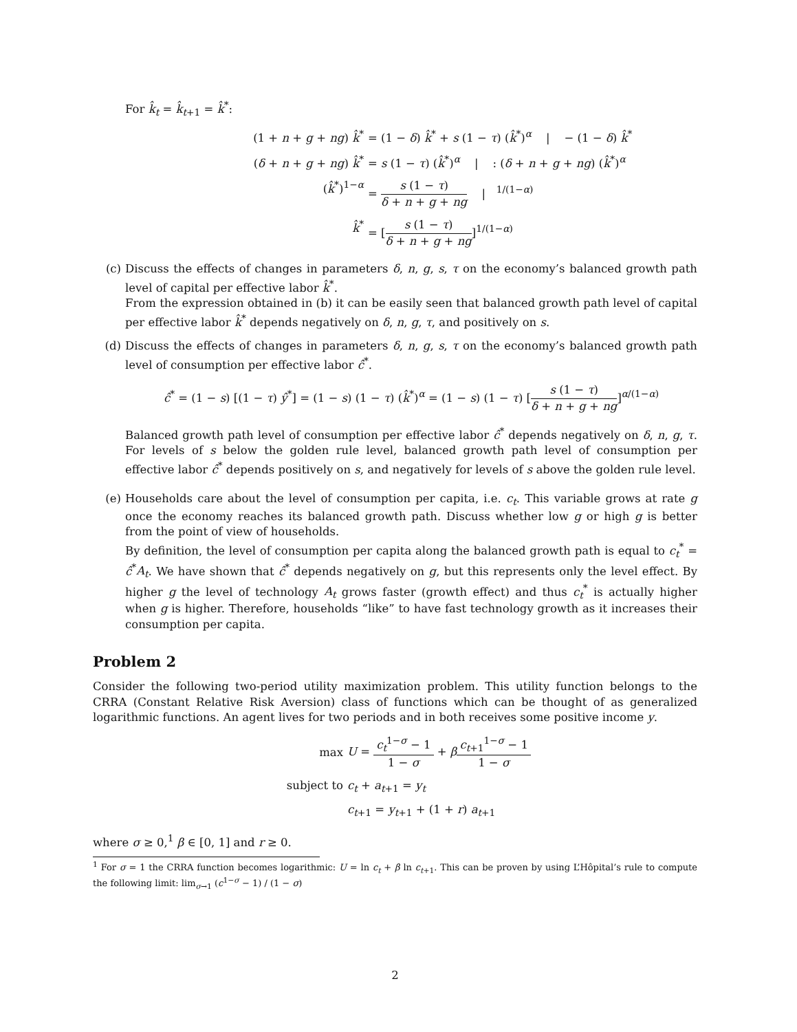For k̂<sub>t</sub> = k̂<sub>t+1</sub> = k̂<sup>*</sup>:
(1 + n + g + ng) k̂<sup>*</sup>
= (1 − δ) k̂<sup>*</sup> + s (1 − τ) (k̂<sup>*</sup>)<sup>α</sup> | − (1 − δ) k̂<sup>*</sup>
(δ + n + g + ng) k̂<sup>*</sup>
= s (1 − τ) (k̂<sup>*</sup>)<sup>α</sup> | : (δ + n + g + ng) (k̂<sup>*</sup>)<sup>α</sup>
(k̂<sup>*</sup>)<sup>1−α</sup>
= s (1 − τ) δ + n + g + ng | <sup>1/(1−α)</sup>
k̂<sup>*</sup>
= [s (1 − τ) δ + n + g + ng]<sup>1/(1−α)</sup>
(c) Discuss the effects of changes in parameters δ, n, g, s, τ on the economy’s balanced growth path level of capital per effective labor k̂<sup>*</sup>.
From the expression obtained in (b) it can be easily seen that balanced growth path level of capital per effective labor k̂<sup>*</sup> depends negatively on δ, n, g, τ, and positively on s.
(d) Discuss the effects of changes in parameters δ, n, g, s, τ on the economy’s balanced growth path level of consumption per effective labor ĉ<sup>*</sup>.
ĉ<sup>*</sup> = (1 − s) [(1 − τ) ŷ<sup>*</sup>] = (1 − s) (1 − τ) (k̂<sup>*</sup>)<sup>α</sup> = (1 − s) (1 − τ) [s (1 − τ) δ + n + g + ng]<sup>α/(1−α)</sup>
Balanced growth path level of consumption per effective labor ĉ<sup>*</sup> depends negatively on δ, n, g, τ. For levels of s below the golden rule level, balanced growth path level of consumption per effective labor ĉ<sup>*</sup> depends positively on s, and negatively for levels of s above the golden rule level.
(e) Households care about the level of consumption per capita, i.e. c<sub>t</sub>. This variable grows at rate g once the economy reaches its balanced growth path. Discuss whether low g or high g is better from the point of view of households.
By definition, the level of consumption per capita along the balanced growth path is equal to c<sub>t</sub><sup>*</sup> = ĉ<sup>*</sup>A<sub>t</sub>. We have shown that ĉ<sup>*</sup> depends negatively on g, but this represents only the level effect. By higher g the level of technology A<sub>t</sub> grows faster (growth effect) and thus c<sub>t</sub><sup>*</sup> is actually higher when g is higher. Therefore, households “like” to have fast technology growth as it increases their consumption per capita.
Problem 2
Consider the following two-period utility maximization problem. This utility function belongs to the CRRA (Constant Relative Risk Aversion) class of functions which can be thought of as generalized logarithmic functions. An agent lives for two periods and in both receives some positive income y.
max
U = c<sub>t</sub><sup>1−σ</sup> − 1 1 − σ + βc<sub>t+1</sub><sup>1−σ</sup> − 1 1 − σ
subject to
c<sub>t</sub> + a<sub>t+1</sub> = y<sub>t</sub>
c<sub>t+1</sub> = y<sub>t+1</sub> + (1 + r) a<sub>t+1</sub>
where σ ≥ 0,<sup>1</sup> β ∈ [0, 1] and r ≥ 0.
<sup>1</sup> For σ = 1 the CRRA function becomes logarithmic: U = ln c<sub>t</sub> + β ln c<sub>t+1</sub>. This can be proven by using L’Hôpital’s rule to compute the following limit: lim<sub>σ→1</sub> (c<sup>1−σ</sup> − 1) / (1 − σ)
2